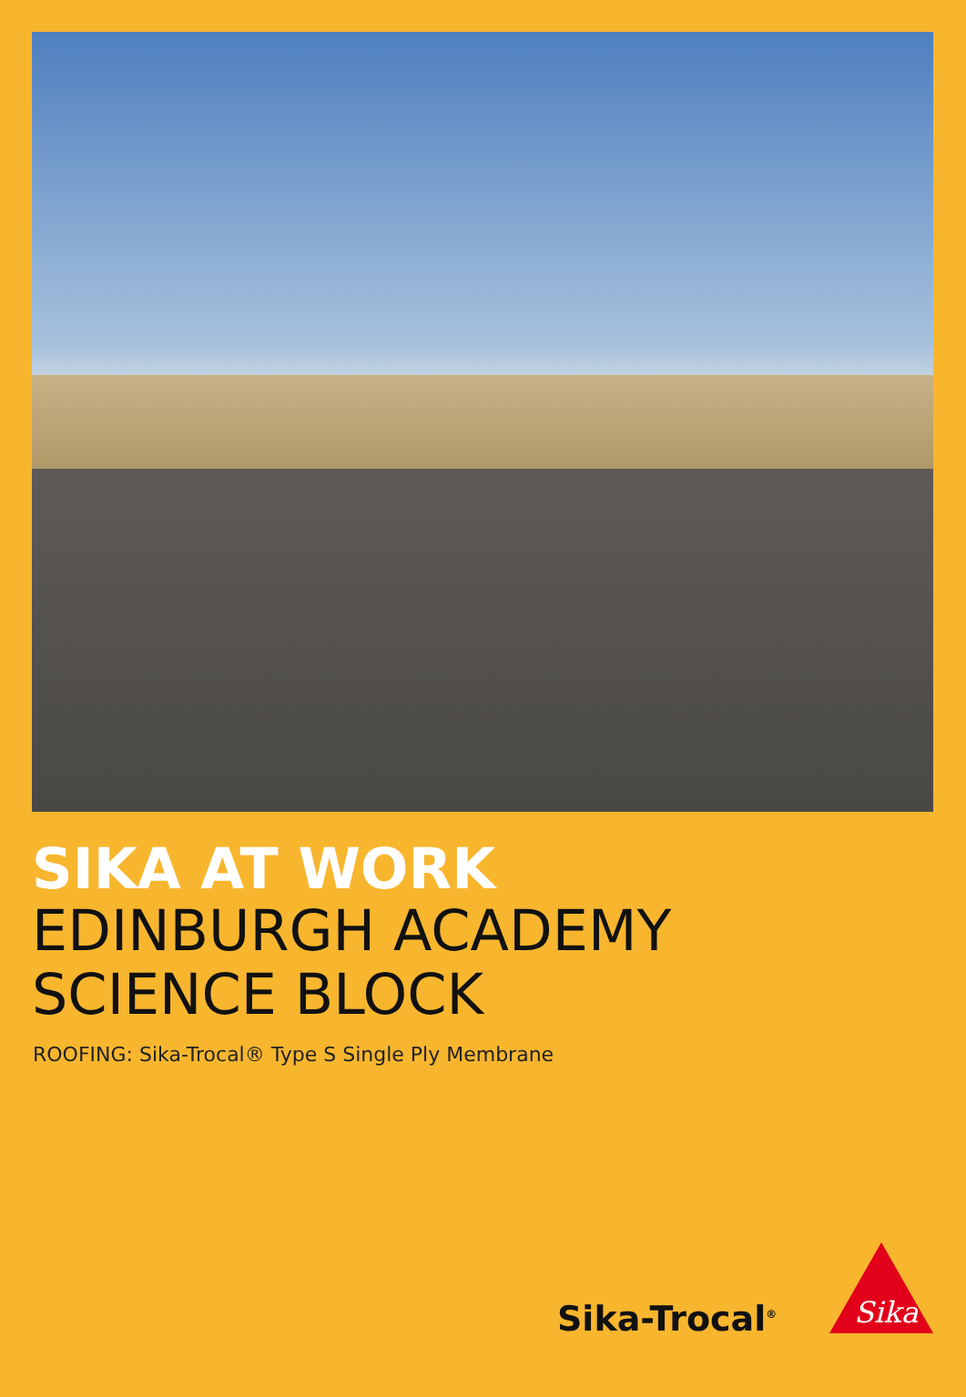SIKA AT WORK
EDINBURGH ACADEMY
SCIENCE BLOCK
ROOFING: Sika-Trocal® Type S Single Ply Membrane
Sika-Trocal<sup>®</sup>
Sika